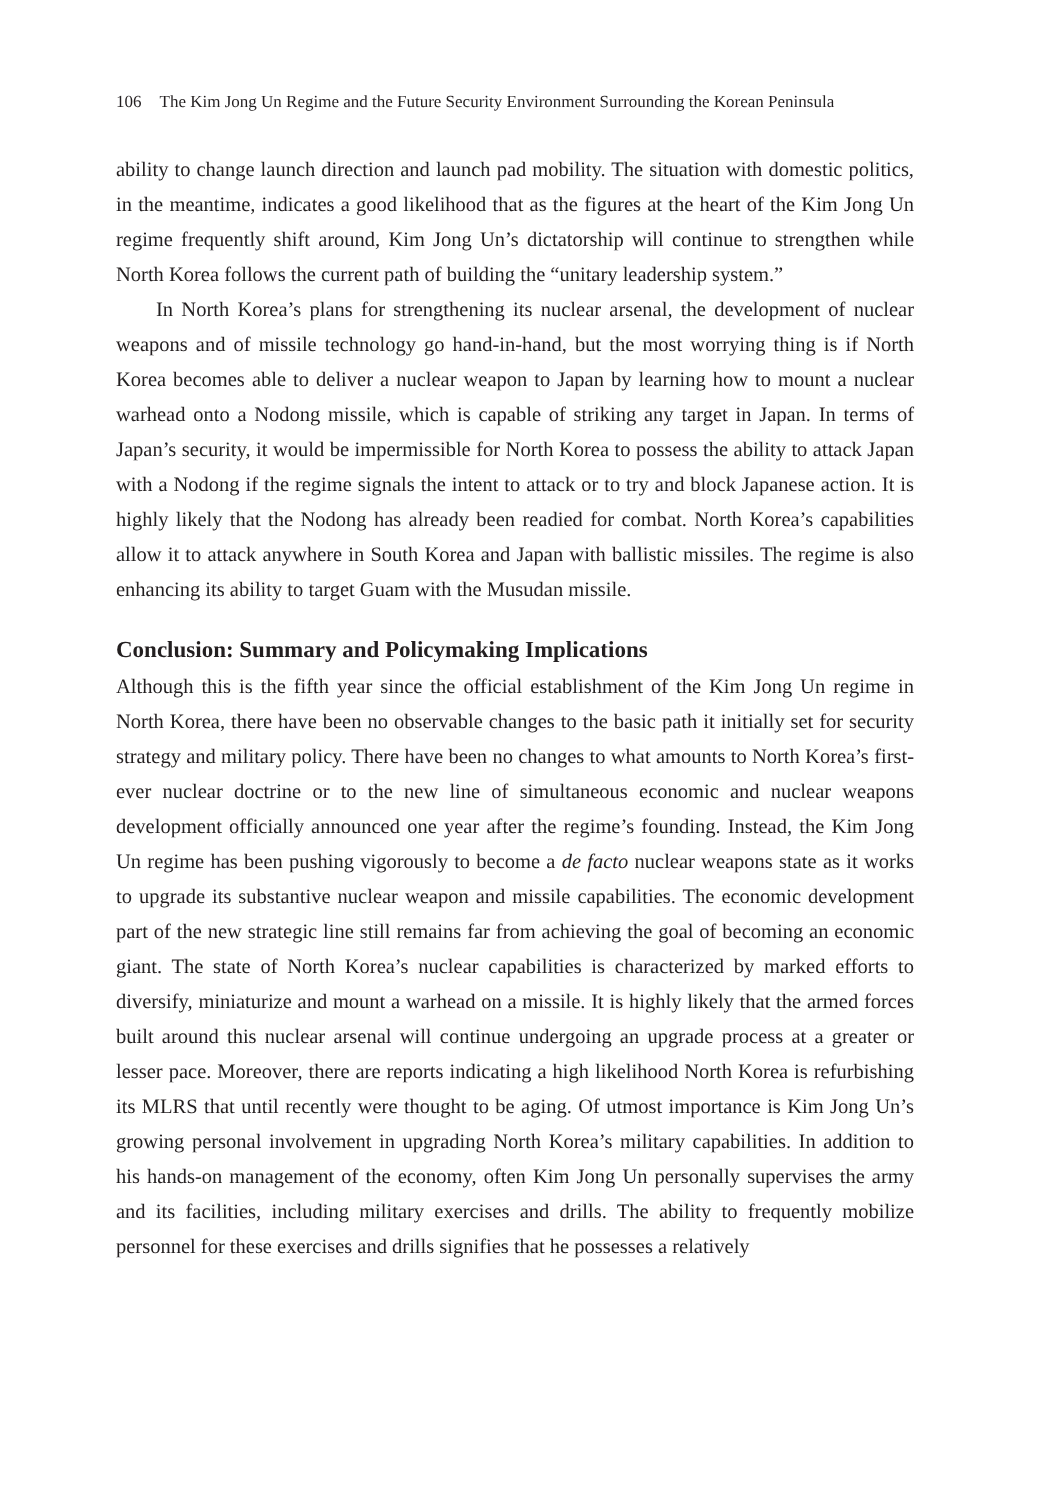106 The Kim Jong Un Regime and the Future Security Environment Surrounding the Korean Peninsula
ability to change launch direction and launch pad mobility. The situation with domestic politics, in the meantime, indicates a good likelihood that as the figures at the heart of the Kim Jong Un regime frequently shift around, Kim Jong Un’s dictatorship will continue to strengthen while North Korea follows the current path of building the “unitary leadership system.”
In North Korea’s plans for strengthening its nuclear arsenal, the development of nuclear weapons and of missile technology go hand-in-hand, but the most worrying thing is if North Korea becomes able to deliver a nuclear weapon to Japan by learning how to mount a nuclear warhead onto a Nodong missile, which is capable of striking any target in Japan. In terms of Japan’s security, it would be impermissible for North Korea to possess the ability to attack Japan with a Nodong if the regime signals the intent to attack or to try and block Japanese action. It is highly likely that the Nodong has already been readied for combat. North Korea’s capabilities allow it to attack anywhere in South Korea and Japan with ballistic missiles. The regime is also enhancing its ability to target Guam with the Musudan missile.
Conclusion: Summary and Policymaking Implications
Although this is the fifth year since the official establishment of the Kim Jong Un regime in North Korea, there have been no observable changes to the basic path it initially set for security strategy and military policy. There have been no changes to what amounts to North Korea’s first-ever nuclear doctrine or to the new line of simultaneous economic and nuclear weapons development officially announced one year after the regime’s founding. Instead, the Kim Jong Un regime has been pushing vigorously to become a de facto nuclear weapons state as it works to upgrade its substantive nuclear weapon and missile capabilities. The economic development part of the new strategic line still remains far from achieving the goal of becoming an economic giant. The state of North Korea’s nuclear capabilities is characterized by marked efforts to diversify, miniaturize and mount a warhead on a missile. It is highly likely that the armed forces built around this nuclear arsenal will continue undergoing an upgrade process at a greater or lesser pace. Moreover, there are reports indicating a high likelihood North Korea is refurbishing its MLRS that until recently were thought to be aging. Of utmost importance is Kim Jong Un’s growing personal involvement in upgrading North Korea’s military capabilities. In addition to his hands-on management of the economy, often Kim Jong Un personally supervises the army and its facilities, including military exercises and drills. The ability to frequently mobilize personnel for these exercises and drills signifies that he possesses a relatively